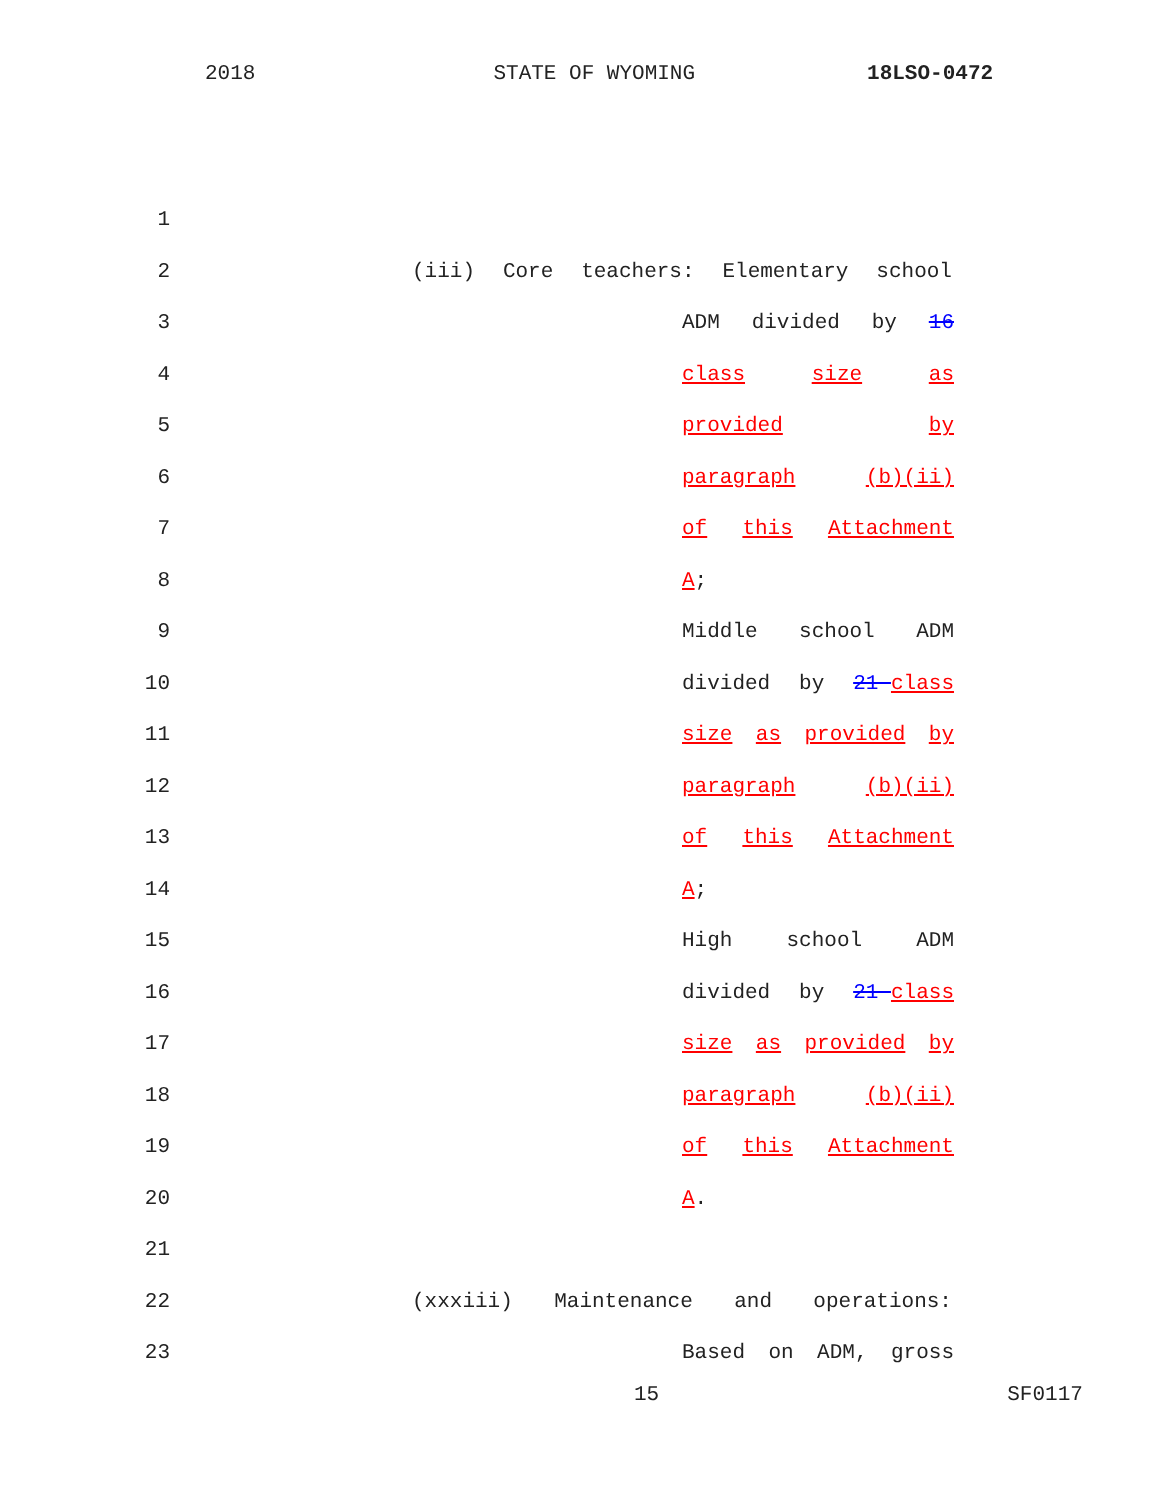2018 STATE OF WYOMING 18LSO-0472
1
2 (iii) Core teachers: Elementary school
3 ADM divided by 16
4 class size as
5 provided by
6 paragraph (b)(ii)
7 of this Attachment
8 A;
9 Middle school ADM
10 divided by 21 class
11 size as provided by
12 paragraph (b)(ii)
13 of this Attachment
14 A;
15 High school ADM
16 divided by 21 class
17 size as provided by
18 paragraph (b)(ii)
19 of this Attachment
20 A.
21
22 (xxxiii) Maintenance and operations:
23 Based on ADM, gross
15 SF0117